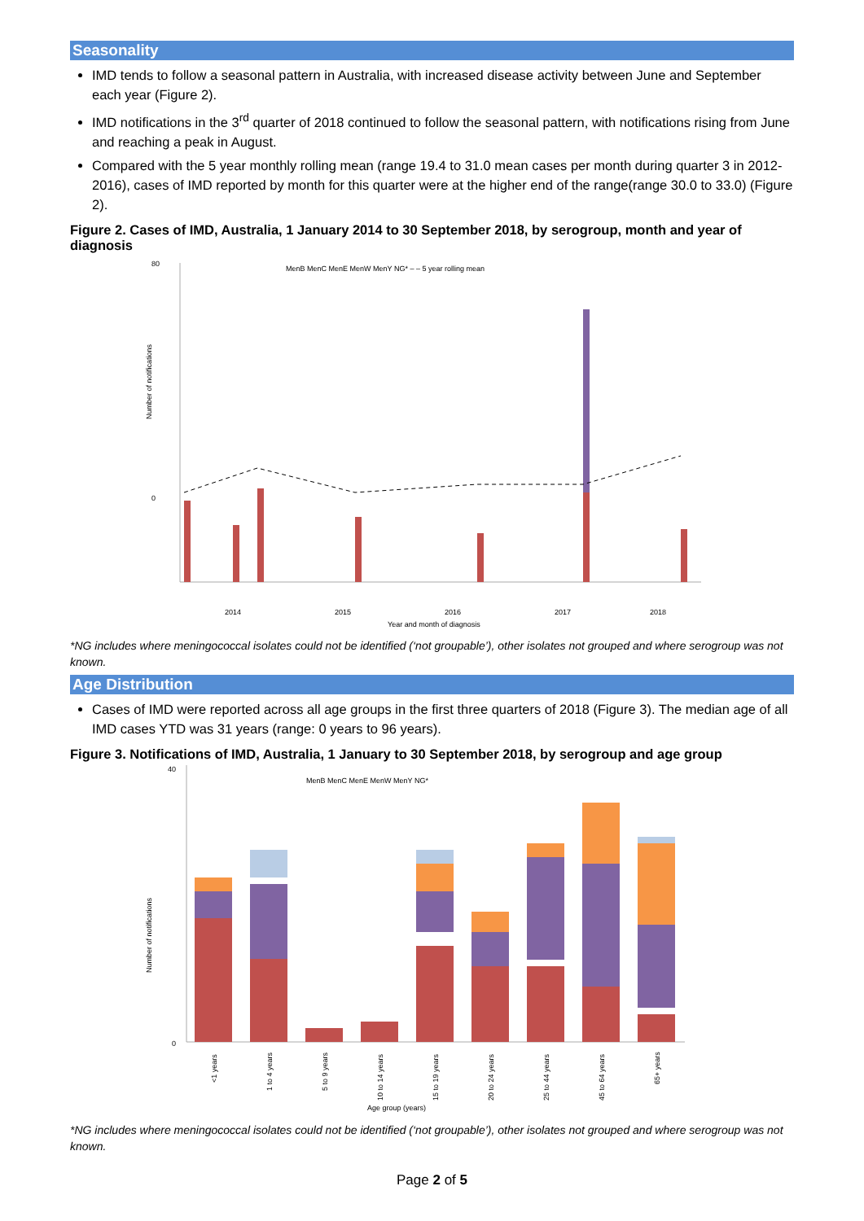Seasonality
IMD tends to follow a seasonal pattern in Australia, with increased disease activity between June and September each year (Figure 2).
IMD notifications in the 3<sup>rd</sup> quarter of 2018 continued to follow the seasonal pattern, with notifications rising from June and reaching a peak in August.
Compared with the 5 year monthly rolling mean (range 19.4 to 31.0 mean cases per month during quarter 3 in 2012-2016), cases of IMD reported by month for this quarter were at the higher end of the range(range 30.0 to 33.0) (Figure 2).
Figure 2. Cases of IMD, Australia, 1 January 2014 to 30 September 2018, by serogroup, month and year of diagnosis
80
0
MenB MenC MenE MenW MenY NG* – – 5 year rolling mean
2014
2015
2016
2017
2018
Year and month of diagnosis
Number of notifications
*NG includes where meningococcal isolates could not be identified (‘not groupable’), other isolates not grouped and where serogroup was not known.
Age Distribution
Cases of IMD were reported across all age groups in the first three quarters of 2018 (Figure 3). The median age of all IMD cases YTD was 31 years (range: 0 years to 96 years).
Figure 3. Notifications of IMD, Australia, 1 January to 30 September 2018, by serogroup and age group
40
0
MenB MenC MenE MenW MenY NG*
<1 years
1 to 4 years
5 to 9 years
10 to 14 years
15 to 19 years
20 to 24 years
25 to 44 years
45 to 64 years
65+ years
Age group (years)
Number of notifications
*NG includes where meningococcal isolates could not be identified (‘not groupable’), other isolates not grouped and where serogroup was not known.
Page 2 of 5